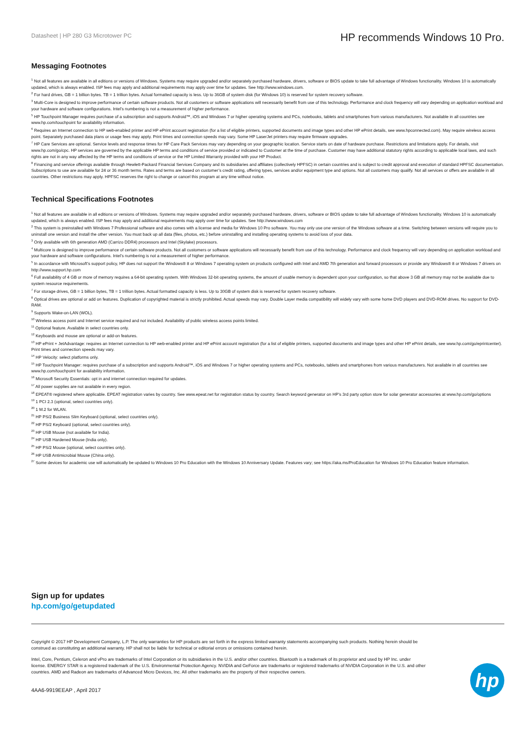Datasheet | HP 280 G3 Microtower PC
HP recommends Windows 10 Pro.
Messaging Footnotes
<sup>1</sup> Not all features are available in all editions or versions of Windows. Systems may require upgraded and/or separately purchased hardware, drivers, software or BIOS update to take full advantage of Windows functionality. Windows 10 is automatically updated, which is always enabled. ISP fees may apply and additional requirements may apply over time for updates. See http://www.windows.com.
<sup>2</sup> For hard drives, GB = 1 billion bytes. TB = 1 trillion bytes. Actual formatted capacity is less. Up to 36GB of system disk (for Windows 10) is reserved for system recovery software.
<sup>3</sup> Multi-Core is designed to improve performance of certain software products. Not all customers or software applications will necessarily benefit from use of this technology. Performance and clock frequency will vary depending on application workload and your hardware and software configurations. Intel’s numbering is not a measurement of higher performance.
<sup>5</sup> HP Touchpoint Manager requires purchase of a subscription and supports Android™, iOS and Windows 7 or higher operating systems and PCs, notebooks, tablets and smartphones from various manufacturers. Not available in all countries see www.hp.com/touchpoint for availability information.
<sup>6</sup> Requires an Internet connection to HP web-enabled printer and HP ePrint account registration (for a list of eligible printers, supported documents and image types and other HP ePrint details, see www.hpconnected.com). May require wireless access point. Separately purchased data plans or usage fees may apply. Print times and connection speeds may vary. Some HP LaserJet printers may require firmware upgrades.
<sup>7</sup> HP Care Services are optional. Service levels and response times for HP Care Pack Services may vary depending on your geographic location. Service starts on date of hardware purchase. Restrictions and limitations apply. For details, visit www.hp.com/go/cpc. HP services are governed by the applicable HP terms and conditions of service provided or indicated to Customer at the time of purchase. Customer may have additional statutory rights according to applicable local laws, and such rights are not in any way affected by the HP terms and conditions of service or the HP Limited Warranty provided with your HP Product.
<sup>8</sup> Financing and service offerings available through Hewlett-Packard Financial Services Company and its subsidiaries and affiliates (collectively HPFSC) in certain countries and is subject to credit approval and execution of standard HPFSC documentation. Subscriptions to use are available for 24 or 36 month terms. Rates and terms are based on customer’s credit rating, offering types, services and/or equipment type and options. Not all customers may qualify. Not all services or offers are available in all countries. Other restrictions may apply. HPFSC reserves the right to change or cancel this program at any time without notice.
Technical Specifications Footnotes
<sup>1</sup> Not all features are available in all editions or versions of Windows. Systems may require upgraded and/or separately purchased hardware, drivers, software or BIOS update to take full advantage of Windows functionality. Windows 10 is automatically updated, which is always enabled. ISP fees may apply and additional requirements may apply over time for updates. See http://www.windows.com
<sup>2</sup> This system is preinstalled with Windows 7 Professional software and also comes with a license and media for Windows 10 Pro software. You may only use one version of the Windows software at a time. Switching between versions will require you to uninstall one version and install the other version. You must back up all data (files, photos, etc.) before uninstalling and installing operating systems to avoid loss of your data.
<sup>3</sup> Only available with 6th generation AMD (Carrizo DDR4) processors and Intel (Skylake) processors.
<sup>4</sup> Multicore is designed to improve performance of certain software products. Not all customers or software applications will necessarily benefit from use of this technology. Performance and clock frequency will vary depending on application workload and your hardware and software configurations. Intel’s numbering is not a measurement of higher performance.
<sup>5</sup> In accordance with Microsoft’s support policy, HP does not support the Windows® 8 or Windows 7 operating system on products configured with Intel and AMD 7th generation and forward processors or provide any Windows® 8 or Windows 7 drivers on http://www.support.hp.com
<sup>6</sup> Full availability of 4 GB or more of memory requires a 64-bit operating system. With Windows 32-bit operating systems, the amount of usable memory is dependent upon your configuration, so that above 3 GB all memory may not be available due to system resource requirements.
<sup>7</sup> For storage drives, GB = 1 billion bytes, TB = 1 trillion bytes. Actual formatted capacity is less. Up to 30GB of system disk is reserved for system recovery software.
<sup>8</sup> Optical drives are optional or add on features. Duplication of copyrighted material is strictly prohibited. Actual speeds may vary. Double Layer media compatibility will widely vary with some home DVD players and DVD-ROM drives. No support for DVD-RAM.
<sup>9</sup> Supports Wake-on-LAN (WOL).
<sup>10</sup> Wireless access point and Internet service required and not included. Availability of public wireless access points limited.
<sup>11</sup> Optional feature. Available in select countries only.
<sup>12</sup> Keyboards and mouse are optional or add-on features.
<sup>13</sup> HP ePrint + JetAdvantage: requires an Internet connection to HP web-enabled printer and HP ePrint account registration (for a list of eligible printers, supported documents and image types and other HP ePrint details, see www.hp.com/go/eprintcenter). Print times and connection speeds may vary.
<sup>14</sup> HP Velocity: select platforms only.
<sup>15</sup> HP Touchpoint Manager: requires purchase of a subscription and supports Android™, iOS and Windows 7 or higher operating systems and PCs, notebooks, tablets and smartphones from various manufacturers. Not available in all countries see www.hp.com/touchpoint for availability information.
<sup>16</sup> Microsoft Security Essentials: opt in and internet connection required for updates.
<sup>17</sup> All power supplies are not available in every region.
<sup>18</sup> EPEAT® registered where applicable. EPEAT registration varies by country. See www.epeat.net for registration status by country. Search keyword generator on HP’s 3rd party option store for solar generator accessories at www.hp.com/go/options
<sup>19</sup> 1 PCI 2.3 (optional, select countries only).
<sup>20</sup> 1 M.2 for WLAN.
<sup>21</sup> HP PS/2 Business Slim Keyboard (optional, select countries only).
<sup>22</sup> HP PS/2 Keyboard (optional, select countries only).
<sup>23</sup> HP USB Mouse (not available for India).
<sup>24</sup> HP USB Hardened Mouse (India only).
<sup>25</sup> HP PS/2 Mouse (optional, select countries only).
<sup>26</sup> HP USB Antimicrobial Mouse (China only).
<sup>27</sup> Some devices for academic use will automatically be updated to Windows 10 Pro Education with the Windows 10 Anniversary Update. Features vary; see https://aka.ms/ProEducation for Windows 10 Pro Education feature information.
Sign up for updates
hp.com/go/getupdated
Copyright © 2017 HP Development Company, L.P. The only warranties for HP products are set forth in the express limited warranty statements accompanying such products. Nothing herein should be construed as constituting an additional warranty. HP shall not be liable for technical or editorial errors or omissions contained herein.
Intel, Core, Pentium, Celeron and vPro are trademarks of Intel Corporation or its subsidiaries in the U.S. and/or other countries. Bluetooth is a trademark of its proprietor and used by HP Inc. under license. ENERGY STAR is a registered trademark of the U.S. Environmental Protection Agency. NVIDIA and GeForce are trademarks or registered trademarks of NVIDIA Corporation in the U.S. and other countries. AMD and Radeon are trademarks of Advanced Micro Devices, Inc. All other trademarks are the property of their respective owners.
4AA6-9919EEAP , April 2017
hp